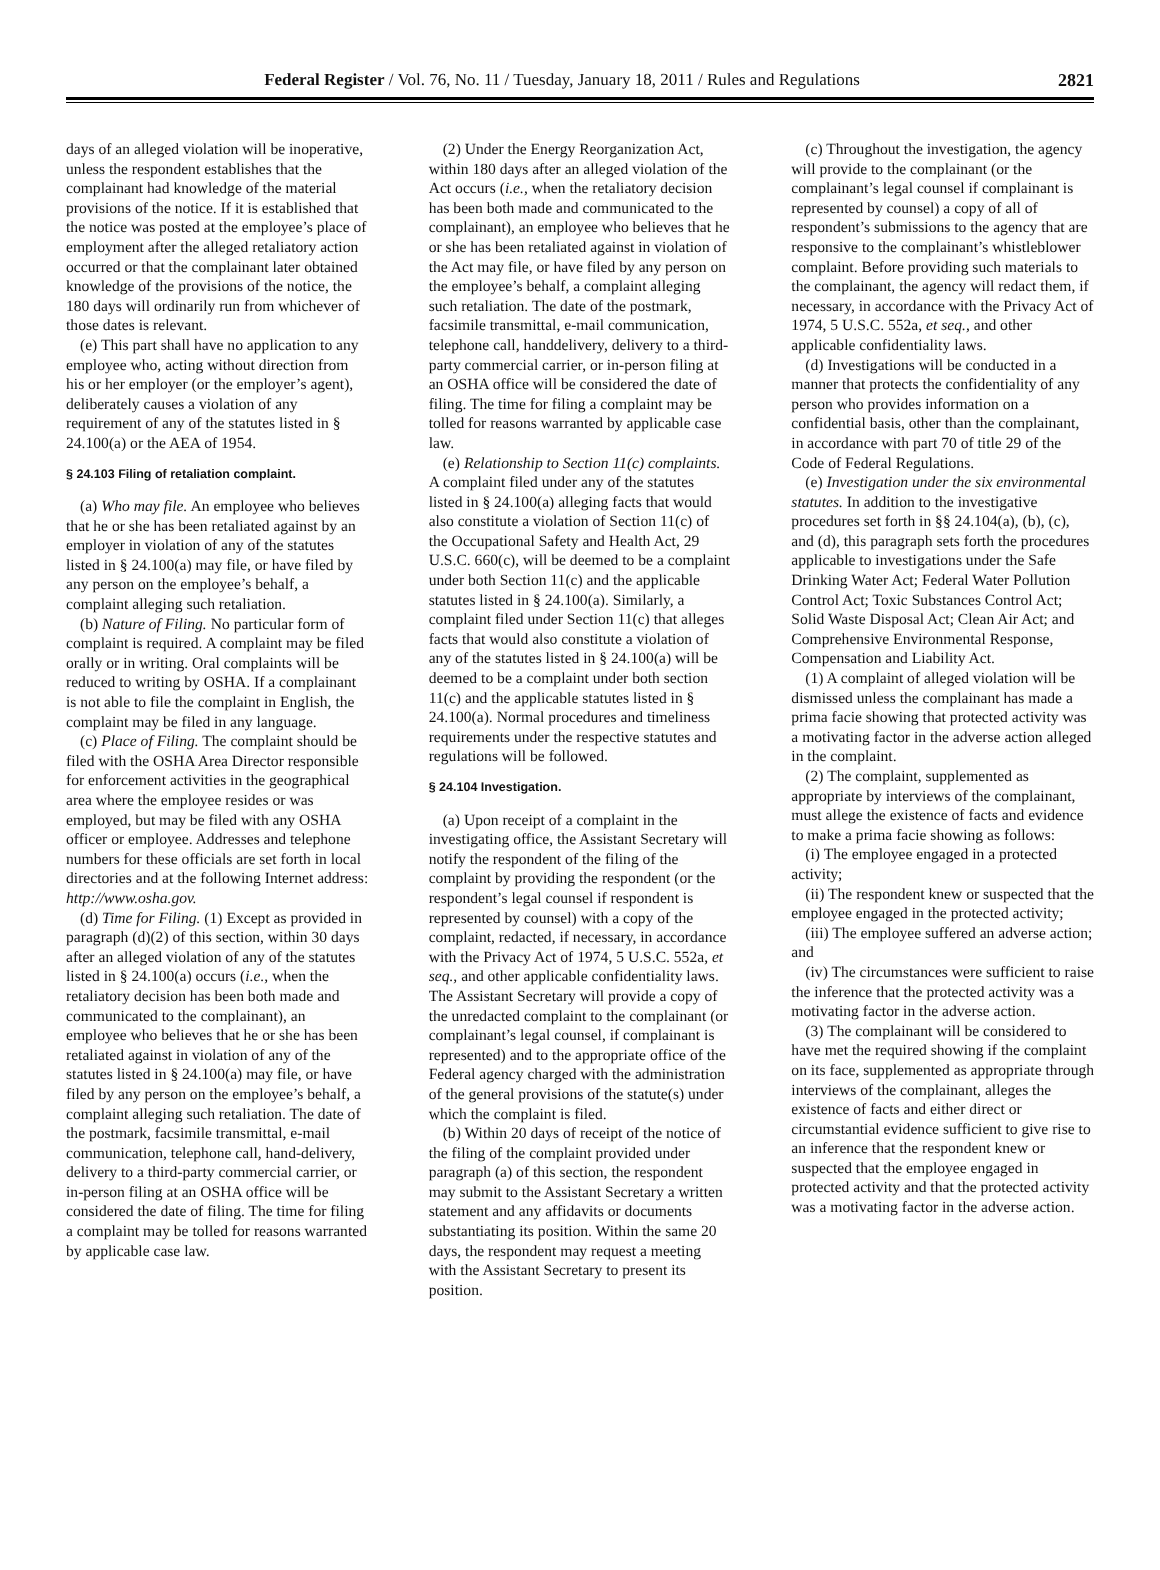Federal Register / Vol. 76, No. 11 / Tuesday, January 18, 2011 / Rules and Regulations
2821
days of an alleged violation will be inoperative, unless the respondent establishes that the complainant had knowledge of the material provisions of the notice. If it is established that the notice was posted at the employee’s place of employment after the alleged retaliatory action occurred or that the complainant later obtained knowledge of the provisions of the notice, the 180 days will ordinarily run from whichever of those dates is relevant.
(e) This part shall have no application to any employee who, acting without direction from his or her employer (or the employer’s agent), deliberately causes a violation of any requirement of any of the statutes listed in § 24.100(a) or the AEA of 1954.
§ 24.103 Filing of retaliation complaint.
(a) Who may file. An employee who believes that he or she has been retaliated against by an employer in violation of any of the statutes listed in § 24.100(a) may file, or have filed by any person on the employee’s behalf, a complaint alleging such retaliation.
(b) Nature of Filing. No particular form of complaint is required. A complaint may be filed orally or in writing. Oral complaints will be reduced to writing by OSHA. If a complainant is not able to file the complaint in English, the complaint may be filed in any language.
(c) Place of Filing. The complaint should be filed with the OSHA Area Director responsible for enforcement activities in the geographical area where the employee resides or was employed, but may be filed with any OSHA officer or employee. Addresses and telephone numbers for these officials are set forth in local directories and at the following Internet address: http://www.osha.gov.
(d) Time for Filing. (1) Except as provided in paragraph (d)(2) of this section, within 30 days after an alleged violation of any of the statutes listed in § 24.100(a) occurs (i.e., when the retaliatory decision has been both made and communicated to the complainant), an employee who believes that he or she has been retaliated against in violation of any of the statutes listed in § 24.100(a) may file, or have filed by any person on the employee’s behalf, a complaint alleging such retaliation. The date of the postmark, facsimile transmittal, e-mail communication, telephone call, hand-delivery, delivery to a third-party commercial carrier, or in-person filing at an OSHA office will be considered the date of filing. The time for filing a complaint may be tolled for reasons warranted by applicable case law.
(2) Under the Energy Reorganization Act, within 180 days after an alleged violation of the Act occurs (i.e., when the retaliatory decision has been both made and communicated to the complainant), an employee who believes that he or she has been retaliated against in violation of the Act may file, or have filed by any person on the employee’s behalf, a complaint alleging such retaliation. The date of the postmark, facsimile transmittal, e-mail communication, telephone call, handdelivery, delivery to a third-party commercial carrier, or in-person filing at an OSHA office will be considered the date of filing. The time for filing a complaint may be tolled for reasons warranted by applicable case law.
(e) Relationship to Section 11(c) complaints. A complaint filed under any of the statutes listed in § 24.100(a) alleging facts that would also constitute a violation of Section 11(c) of the Occupational Safety and Health Act, 29 U.S.C. 660(c), will be deemed to be a complaint under both Section 11(c) and the applicable statutes listed in § 24.100(a). Similarly, a complaint filed under Section 11(c) that alleges facts that would also constitute a violation of any of the statutes listed in § 24.100(a) will be deemed to be a complaint under both section 11(c) and the applicable statutes listed in § 24.100(a). Normal procedures and timeliness requirements under the respective statutes and regulations will be followed.
§ 24.104 Investigation.
(a) Upon receipt of a complaint in the investigating office, the Assistant Secretary will notify the respondent of the filing of the complaint by providing the respondent (or the respondent’s legal counsel if respondent is represented by counsel) with a copy of the complaint, redacted, if necessary, in accordance with the Privacy Act of 1974, 5 U.S.C. 552a, et seq., and other applicable confidentiality laws. The Assistant Secretary will provide a copy of the unredacted complaint to the complainant (or complainant’s legal counsel, if complainant is represented) and to the appropriate office of the Federal agency charged with the administration of the general provisions of the statute(s) under which the complaint is filed.
(b) Within 20 days of receipt of the notice of the filing of the complaint provided under paragraph (a) of this section, the respondent may submit to the Assistant Secretary a written statement and any affidavits or documents substantiating its position. Within the same 20 days, the respondent may request a meeting with the Assistant Secretary to present its position.
(c) Throughout the investigation, the agency will provide to the complainant (or the complainant’s legal counsel if complainant is represented by counsel) a copy of all of respondent’s submissions to the agency that are responsive to the complainant’s whistleblower complaint. Before providing such materials to the complainant, the agency will redact them, if necessary, in accordance with the Privacy Act of 1974, 5 U.S.C. 552a, et seq., and other applicable confidentiality laws.
(d) Investigations will be conducted in a manner that protects the confidentiality of any person who provides information on a confidential basis, other than the complainant, in accordance with part 70 of title 29 of the Code of Federal Regulations.
(e) Investigation under the six environmental statutes. In addition to the investigative procedures set forth in §§ 24.104(a), (b), (c), and (d), this paragraph sets forth the procedures applicable to investigations under the Safe Drinking Water Act; Federal Water Pollution Control Act; Toxic Substances Control Act; Solid Waste Disposal Act; Clean Air Act; and Comprehensive Environmental Response, Compensation and Liability Act.
(1) A complaint of alleged violation will be dismissed unless the complainant has made a prima facie showing that protected activity was a motivating factor in the adverse action alleged in the complaint.
(2) The complaint, supplemented as appropriate by interviews of the complainant, must allege the existence of facts and evidence to make a prima facie showing as follows:
(i) The employee engaged in a protected activity;
(ii) The respondent knew or suspected that the employee engaged in the protected activity;
(iii) The employee suffered an adverse action; and
(iv) The circumstances were sufficient to raise the inference that the protected activity was a motivating factor in the adverse action.
(3) The complainant will be considered to have met the required showing if the complaint on its face, supplemented as appropriate through interviews of the complainant, alleges the existence of facts and either direct or circumstantial evidence sufficient to give rise to an inference that the respondent knew or suspected that the employee engaged in protected activity and that the protected activity was a motivating factor in the adverse action.